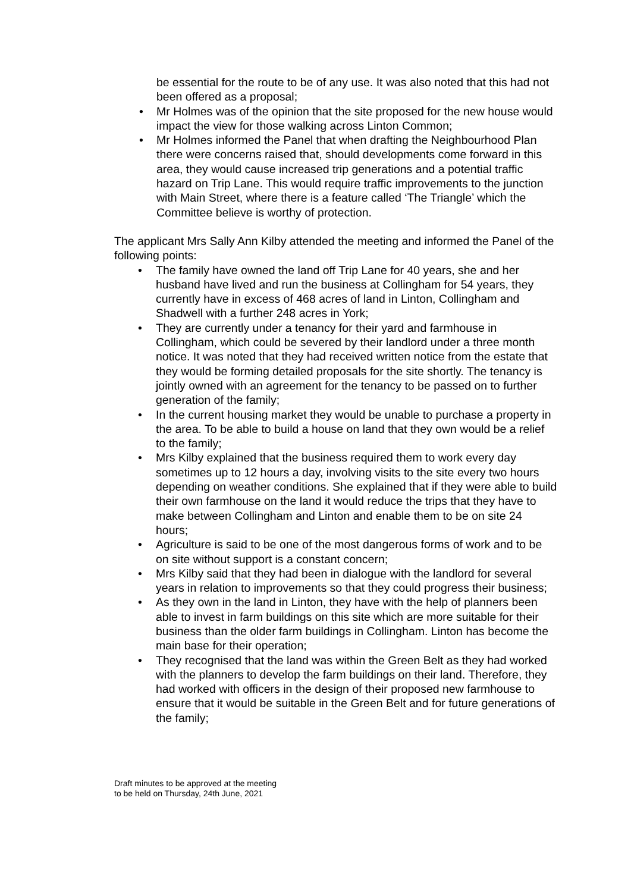be essential for the route to be of any use. It was also noted that this had not been offered as a proposal;
• Mr Holmes was of the opinion that the site proposed for the new house would impact the view for those walking across Linton Common;
• Mr Holmes informed the Panel that when drafting the Neighbourhood Plan there were concerns raised that, should developments come forward in this area, they would cause increased trip generations and a potential traffic hazard on Trip Lane. This would require traffic improvements to the junction with Main Street, where there is a feature called ‘The Triangle’ which the Committee believe is worthy of protection.
The applicant Mrs Sally Ann Kilby attended the meeting and informed the Panel of the following points:
• The family have owned the land off Trip Lane for 40 years, she and her husband have lived and run the business at Collingham for 54 years, they currently have in excess of 468 acres of land in Linton, Collingham and Shadwell with a further 248 acres in York;
• They are currently under a tenancy for their yard and farmhouse in Collingham, which could be severed by their landlord under a three month notice. It was noted that they had received written notice from the estate that they would be forming detailed proposals for the site shortly. The tenancy is jointly owned with an agreement for the tenancy to be passed on to further generation of the family;
• In the current housing market they would be unable to purchase a property in the area. To be able to build a house on land that they own would be a relief to the family;
• Mrs Kilby explained that the business required them to work every day sometimes up to 12 hours a day, involving visits to the site every two hours depending on weather conditions. She explained that if they were able to build their own farmhouse on the land it would reduce the trips that they have to make between Collingham and Linton and enable them to be on site 24 hours;
• Agriculture is said to be one of the most dangerous forms of work and to be on site without support is a constant concern;
• Mrs Kilby said that they had been in dialogue with the landlord for several years in relation to improvements so that they could progress their business;
• As they own in the land in Linton, they have with the help of planners been able to invest in farm buildings on this site which are more suitable for their business than the older farm buildings in Collingham. Linton has become the main base for their operation;
• They recognised that the land was within the Green Belt as they had worked with the planners to develop the farm buildings on their land. Therefore, they had worked with officers in the design of their proposed new farmhouse to ensure that it would be suitable in the Green Belt and for future generations of the family;
Draft minutes to be approved at the meeting
to be held on Thursday, 24th June, 2021